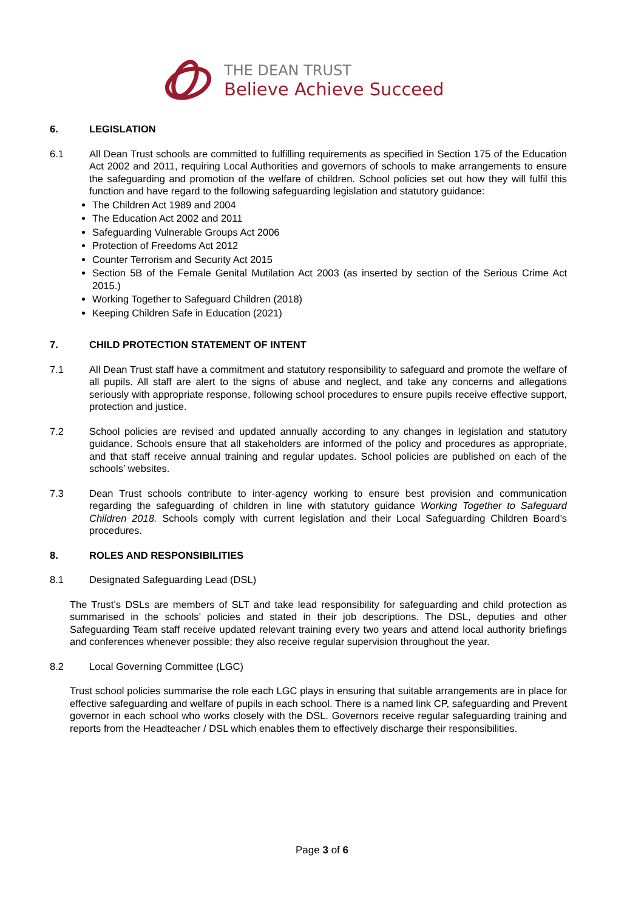THE DEAN TRUST
Believe Achieve Succeed
6. LEGISLATION
6.1 All Dean Trust schools are committed to fulfilling requirements as specified in Section 175 of the Education Act 2002 and 2011, requiring Local Authorities and governors of schools to make arrangements to ensure the safeguarding and promotion of the welfare of children. School policies set out how they will fulfil this function and have regard to the following safeguarding legislation and statutory guidance:
The Children Act 1989 and 2004
The Education Act 2002 and 2011
Safeguarding Vulnerable Groups Act 2006
Protection of Freedoms Act 2012
Counter Terrorism and Security Act 2015
Section 5B of the Female Genital Mutilation Act 2003 (as inserted by section of the Serious Crime Act 2015.)
Working Together to Safeguard Children (2018)
Keeping Children Safe in Education (2021)
7. CHILD PROTECTION STATEMENT OF INTENT
7.1 All Dean Trust staff have a commitment and statutory responsibility to safeguard and promote the welfare of all pupils. All staff are alert to the signs of abuse and neglect, and take any concerns and allegations seriously with appropriate response, following school procedures to ensure pupils receive effective support, protection and justice.
7.2 School policies are revised and updated annually according to any changes in legislation and statutory guidance. Schools ensure that all stakeholders are informed of the policy and procedures as appropriate, and that staff receive annual training and regular updates. School policies are published on each of the schools’ websites.
7.3 Dean Trust schools contribute to inter-agency working to ensure best provision and communication regarding the safeguarding of children in line with statutory guidance Working Together to Safeguard Children 2018. Schools comply with current legislation and their Local Safeguarding Children Board’s procedures.
8. ROLES AND RESPONSIBILITIES
8.1 Designated Safeguarding Lead (DSL)
The Trust’s DSLs are members of SLT and take lead responsibility for safeguarding and child protection as summarised in the schools’ policies and stated in their job descriptions. The DSL, deputies and other Safeguarding Team staff receive updated relevant training every two years and attend local authority briefings and conferences whenever possible; they also receive regular supervision throughout the year.
8.2 Local Governing Committee (LGC)
Trust school policies summarise the role each LGC plays in ensuring that suitable arrangements are in place for effective safeguarding and welfare of pupils in each school. There is a named link CP, safeguarding and Prevent governor in each school who works closely with the DSL. Governors receive regular safeguarding training and reports from the Headteacher / DSL which enables them to effectively discharge their responsibilities.
Page 3 of 6